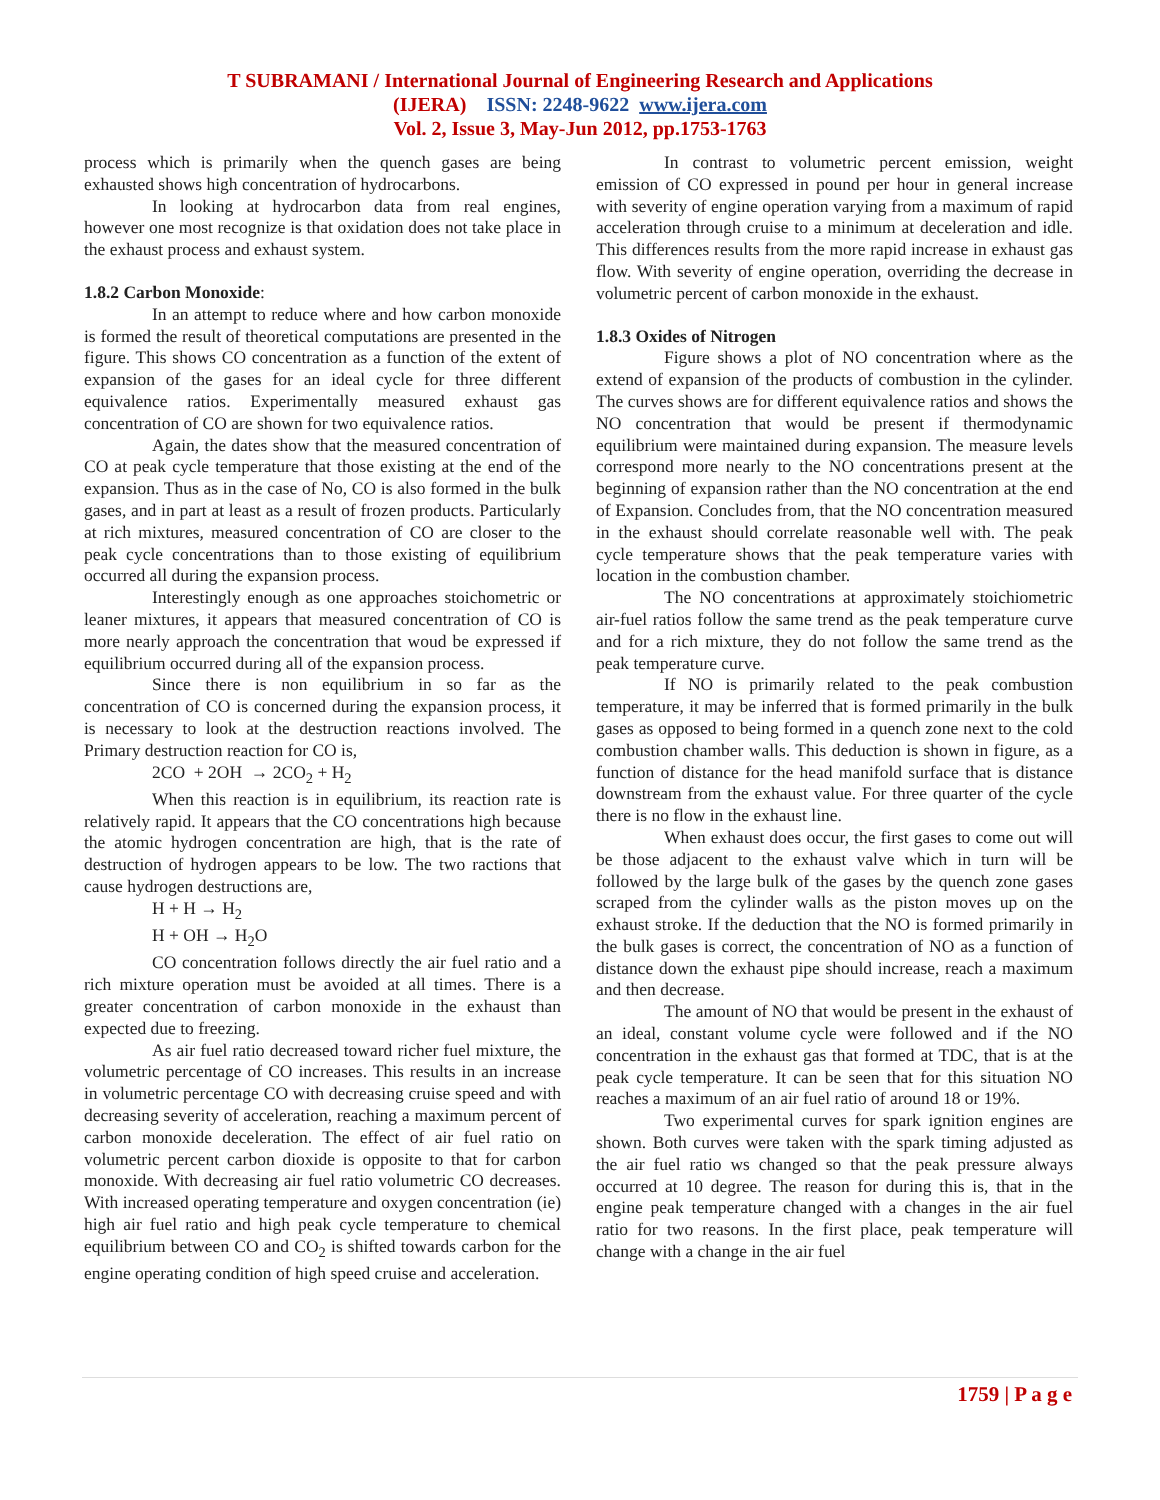T SUBRAMANI / International Journal of Engineering Research and Applications
(IJERA) ISSN: 2248-9622 www.ijera.com
Vol. 2, Issue 3, May-Jun 2012, pp.1753-1763
process which is primarily when the quench gases are being exhausted shows high concentration of hydrocarbons.
In looking at hydrocarbon data from real engines, however one most recognize is that oxidation does not take place in the exhaust process and exhaust system.
1.8.2 Carbon Monoxide:
In an attempt to reduce where and how carbon monoxide is formed the result of theoretical computations are presented in the figure. This shows CO concentration as a function of the extent of expansion of the gases for an ideal cycle for three different equivalence ratios. Experimentally measured exhaust gas concentration of CO are shown for two equivalence ratios.
Again, the dates show that the measured concentration of CO at peak cycle temperature that those existing at the end of the expansion. Thus as in the case of No, CO is also formed in the bulk gases, and in part at least as a result of frozen products. Particularly at rich mixtures, measured concentration of CO are closer to the peak cycle concentrations than to those existing of equilibrium occurred all during the expansion process.
Interestingly enough as one approaches stoichometric or leaner mixtures, it appears that measured concentration of CO is more nearly approach the concentration that woud be expressed if equilibrium occurred during all of the expansion process.
Since there is non equilibrium in so far as the concentration of CO is concerned during the expansion process, it is necessary to look at the destruction reactions involved. The Primary destruction reaction for CO is,
2CO + 2OH → 2CO<sub>2</sub> + H<sub>2</sub>
When this reaction is in equilibrium, its reaction rate is relatively rapid. It appears that the CO concentrations high because the atomic hydrogen concentration are high, that is the rate of destruction of hydrogen appears to be low. The two ractions that cause hydrogen destructions are,
H + H → H<sub>2</sub>
H + OH → H<sub>2</sub>O
CO concentration follows directly the air fuel ratio and a rich mixture operation must be avoided at all times. There is a greater concentration of carbon monoxide in the exhaust than expected due to freezing.
As air fuel ratio decreased toward richer fuel mixture, the volumetric percentage of CO increases. This results in an increase in volumetric percentage CO with decreasing cruise speed and with decreasing severity of acceleration, reaching a maximum percent of carbon monoxide deceleration. The effect of air fuel ratio on volumetric percent carbon dioxide is opposite to that for carbon monoxide. With decreasing air fuel ratio volumetric CO decreases. With increased operating temperature and oxygen concentration (ie) high air fuel ratio and high peak cycle temperature to chemical equilibrium between CO and CO<sub>2</sub> is shifted towards carbon for the engine operating condition of high speed cruise and acceleration.
In contrast to volumetric percent emission, weight emission of CO expressed in pound per hour in general increase with severity of engine operation varying from a maximum of rapid acceleration through cruise to a minimum at deceleration and idle. This differences results from the more rapid increase in exhaust gas flow. With severity of engine operation, overriding the decrease in volumetric percent of carbon monoxide in the exhaust.
1.8.3 Oxides of Nitrogen
Figure shows a plot of NO concentration where as the extend of expansion of the products of combustion in the cylinder. The curves shows are for different equivalence ratios and shows the NO concentration that would be present if thermodynamic equilibrium were maintained during expansion. The measure levels correspond more nearly to the NO concentrations present at the beginning of expansion rather than the NO concentration at the end of Expansion. Concludes from, that the NO concentration measured in the exhaust should correlate reasonable well with. The peak cycle temperature shows that the peak temperature varies with location in the combustion chamber.
The NO concentrations at approximately stoichiometric air-fuel ratios follow the same trend as the peak temperature curve and for a rich mixture, they do not follow the same trend as the peak temperature curve.
If NO is primarily related to the peak combustion temperature, it may be inferred that is formed primarily in the bulk gases as opposed to being formed in a quench zone next to the cold combustion chamber walls. This deduction is shown in figure, as a function of distance for the head manifold surface that is distance downstream from the exhaust value. For three quarter of the cycle there is no flow in the exhaust line.
When exhaust does occur, the first gases to come out will be those adjacent to the exhaust valve which in turn will be followed by the large bulk of the gases by the quench zone gases scraped from the cylinder walls as the piston moves up on the exhaust stroke. If the deduction that the NO is formed primarily in the bulk gases is correct, the concentration of NO as a function of distance down the exhaust pipe should increase, reach a maximum and then decrease.
The amount of NO that would be present in the exhaust of an ideal, constant volume cycle were followed and if the NO concentration in the exhaust gas that formed at TDC, that is at the peak cycle temperature. It can be seen that for this situation NO reaches a maximum of an air fuel ratio of around 18 or 19%.
Two experimental curves for spark ignition engines are shown. Both curves were taken with the spark timing adjusted as the air fuel ratio ws changed so that the peak pressure always occurred at 10 degree. The reason for during this is, that in the engine peak temperature changed with a changes in the air fuel ratio for two reasons. In the first place, peak temperature will change with a change in the air fuel
1759 | P a g e